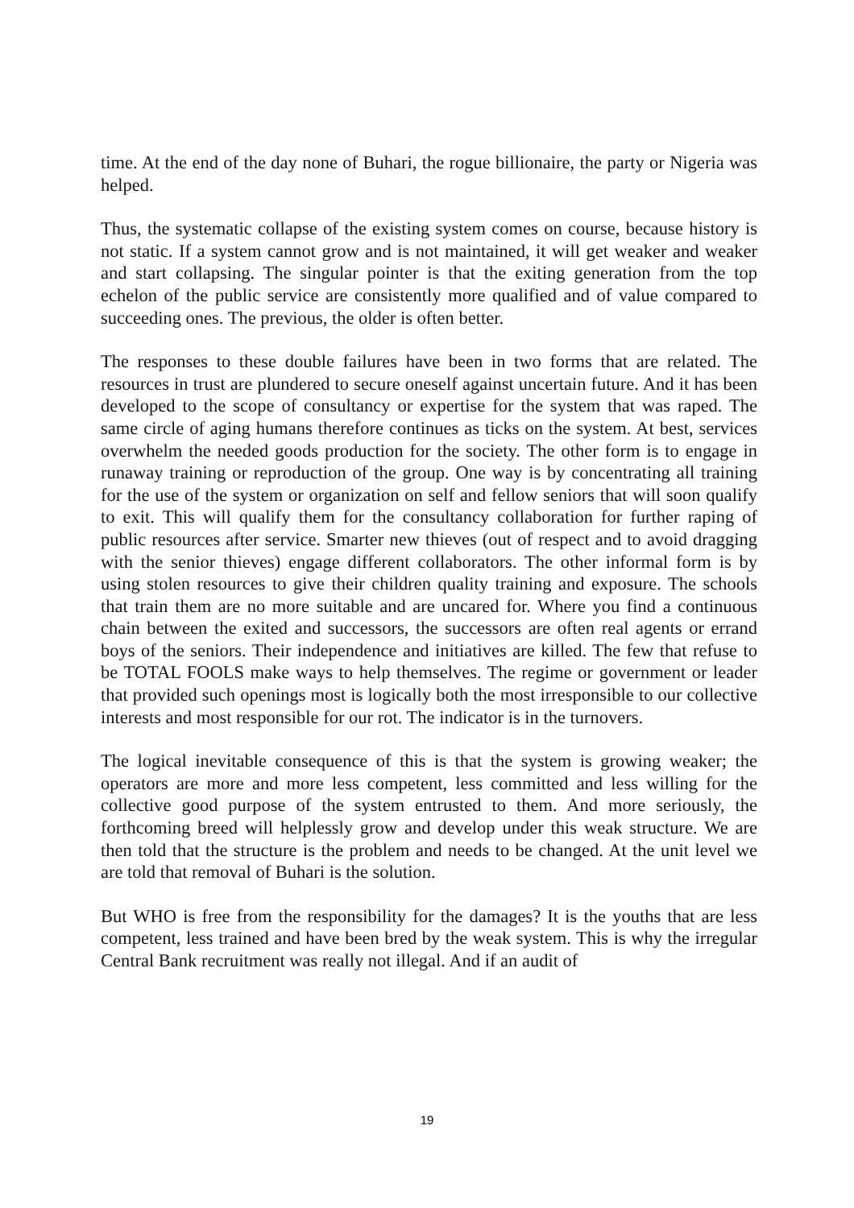time. At the end of the day none of Buhari, the rogue billionaire, the party or Nigeria was helped.
Thus, the systematic collapse of the existing system comes on course, because history is not static. If a system cannot grow and is not maintained, it will get weaker and weaker and start collapsing. The singular pointer is that the exiting generation from the top echelon of the public service are consistently more qualified and of value compared to succeeding ones. The previous, the older is often better.
The responses to these double failures have been in two forms that are related. The resources in trust are plundered to secure oneself against uncertain future. And it has been developed to the scope of consultancy or expertise for the system that was raped. The same circle of aging humans therefore continues as ticks on the system. At best, services overwhelm the needed goods production for the society. The other form is to engage in runaway training or reproduction of the group. One way is by concentrating all training for the use of the system or organization on self and fellow seniors that will soon qualify to exit. This will qualify them for the consultancy collaboration for further raping of public resources after service. Smarter new thieves (out of respect and to avoid dragging with the senior thieves) engage different collaborators. The other informal form is by using stolen resources to give their children quality training and exposure. The schools that train them are no more suitable and are uncared for. Where you find a continuous chain between the exited and successors, the successors are often real agents or errand boys of the seniors. Their independence and initiatives are killed. The few that refuse to be TOTAL FOOLS make ways to help themselves. The regime or government or leader that provided such openings most is logically both the most irresponsible to our collective interests and most responsible for our rot. The indicator is in the turnovers.
The logical inevitable consequence of this is that the system is growing weaker; the operators are more and more less competent, less committed and less willing for the collective good purpose of the system entrusted to them. And more seriously, the forthcoming breed will helplessly grow and develop under this weak structure. We are then told that the structure is the problem and needs to be changed. At the unit level we are told that removal of Buhari is the solution.
But WHO is free from the responsibility for the damages? It is the youths that are less competent, less trained and have been bred by the weak system. This is why the irregular Central Bank recruitment was really not illegal. And if an audit of
19